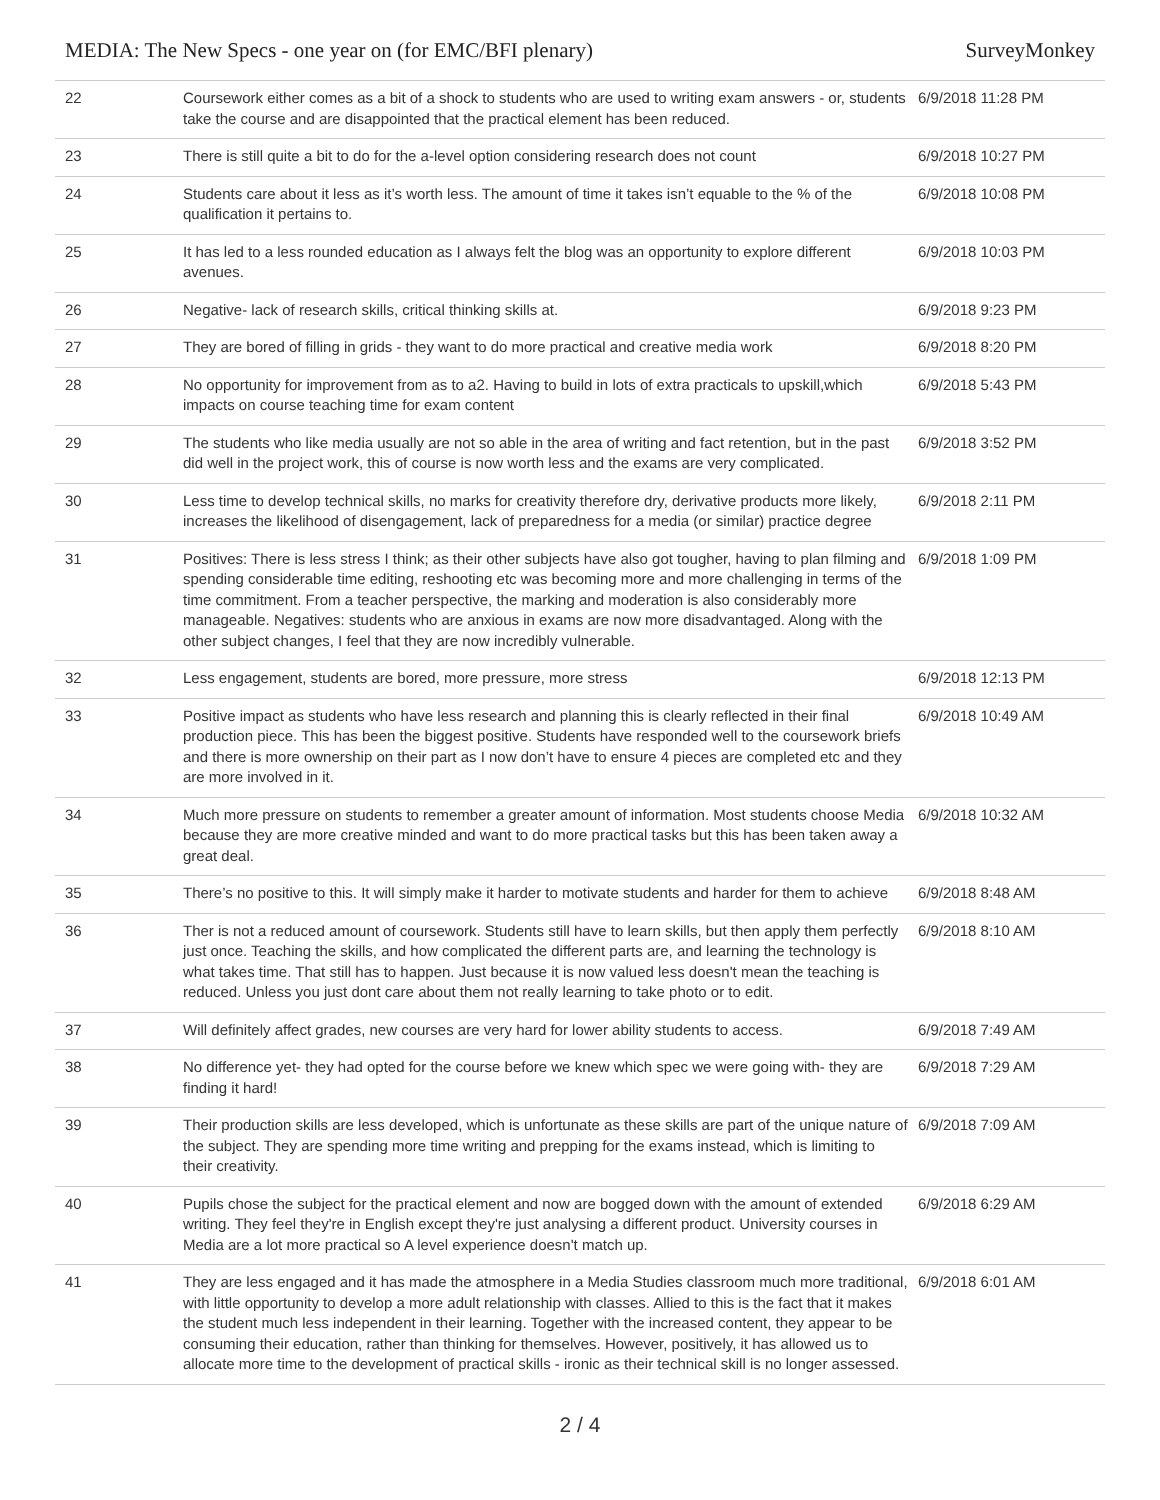MEDIA: The New Specs - one year on (for EMC/BFI plenary) SurveyMonkey
| 22 | Coursework either comes as a bit of a shock to students who are used to writing exam answers - or, students take the course and are disappointed that the practical element has been reduced. | 6/9/2018 11:28 PM |
| 23 | There is still quite a bit to do for the a-level option considering research does not count | 6/9/2018 10:27 PM |
| 24 | Students care about it less as it’s worth less. The amount of time it takes isn’t equable to the % of the qualification it pertains to. | 6/9/2018 10:08 PM |
| 25 | It has led to a less rounded education as I always felt the blog was an opportunity to explore different avenues. | 6/9/2018 10:03 PM |
| 26 | Negative- lack of research skills, critical thinking skills at. | 6/9/2018 9:23 PM |
| 27 | They are bored of filling in grids - they want to do more practical and creative media work | 6/9/2018 8:20 PM |
| 28 | No opportunity for improvement from as to a2. Having to build in lots of extra practicals to upskill,which impacts on course teaching time for exam content | 6/9/2018 5:43 PM |
| 29 | The students who like media usually are not so able in the area of writing and fact retention, but in the past did well in the project work, this of course is now worth less and the exams are very complicated. | 6/9/2018 3:52 PM |
| 30 | Less time to develop technical skills, no marks for creativity therefore dry, derivative products more likely, increases the likelihood of disengagement, lack of preparedness for a media (or similar) practice degree | 6/9/2018 2:11 PM |
| 31 | Positives: There is less stress I think; as their other subjects have also got tougher, having to plan filming and spending considerable time editing, reshooting etc was becoming more and more challenging in terms of the time commitment. From a teacher perspective, the marking and moderation is also considerably more manageable. Negatives: students who are anxious in exams are now more disadvantaged. Along with the other subject changes, I feel that they are now incredibly vulnerable. | 6/9/2018 1:09 PM |
| 32 | Less engagement, students are bored, more pressure, more stress | 6/9/2018 12:13 PM |
| 33 | Positive impact as students who have less research and planning this is clearly reflected in their final production piece. This has been the biggest positive. Students have responded well to the coursework briefs and there is more ownership on their part as I now don’t have to ensure 4 pieces are completed etc and they are more involved in it. | 6/9/2018 10:49 AM |
| 34 | Much more pressure on students to remember a greater amount of information. Most students choose Media because they are more creative minded and want to do more practical tasks but this has been taken away a great deal. | 6/9/2018 10:32 AM |
| 35 | There’s no positive to this. It will simply make it harder to motivate students and harder for them to achieve | 6/9/2018 8:48 AM |
| 36 | Ther is not a reduced amount of coursework. Students still have to learn skills, but then apply them perfectly just once. Teaching the skills, and how complicated the different parts are, and learning the technology is what takes time. That still has to happen. Just because it is now valued less doesn't mean the teaching is reduced. Unless you just dont care about them not really learning to take photo or to edit. | 6/9/2018 8:10 AM |
| 37 | Will definitely affect grades, new courses are very hard for lower ability students to access. | 6/9/2018 7:49 AM |
| 38 | No difference yet- they had opted for the course before we knew which spec we were going with- they are finding it hard! | 6/9/2018 7:29 AM |
| 39 | Their production skills are less developed, which is unfortunate as these skills are part of the unique nature of the subject. They are spending more time writing and prepping for the exams instead, which is limiting to their creativity. | 6/9/2018 7:09 AM |
| 40 | Pupils chose the subject for the practical element and now are bogged down with the amount of extended writing. They feel they're in English except they're just analysing a different product. University courses in Media are a lot more practical so A level experience doesn't match up. | 6/9/2018 6:29 AM |
| 41 | They are less engaged and it has made the atmosphere in a Media Studies classroom much more traditional, with little opportunity to develop a more adult relationship with classes. Allied to this is the fact that it makes the student much less independent in their learning. Together with the increased content, they appear to be consuming their education, rather than thinking for themselves. However, positively, it has allowed us to allocate more time to the development of practical skills - ironic as their technical skill is no longer assessed. | 6/9/2018 6:01 AM |
2 / 4